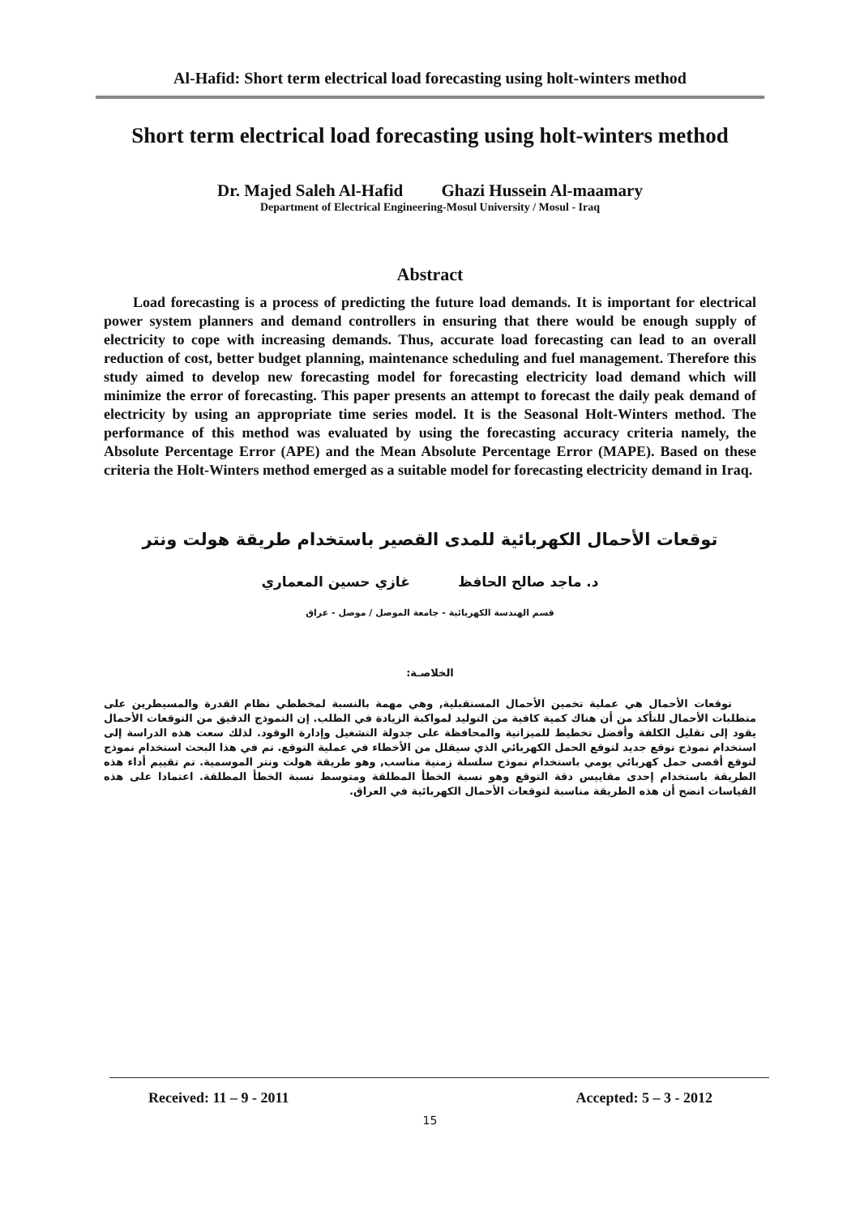Al-Hafid: Short term electrical load forecasting using holt-winters method
Short term electrical load forecasting using holt-winters method
Dr. Majed Saleh Al-Hafid Ghazi Hussein Al-maamary
Department of Electrical Engineering-Mosul University / Mosul - Iraq
Abstract
Load forecasting is a process of predicting the future load demands. It is important for electrical power system planners and demand controllers in ensuring that there would be enough supply of electricity to cope with increasing demands. Thus, accurate load forecasting can lead to an overall reduction of cost, better budget planning, maintenance scheduling and fuel management. Therefore this study aimed to develop new forecasting model for forecasting electricity load demand which will minimize the error of forecasting. This paper presents an attempt to forecast the daily peak demand of electricity by using an appropriate time series model. It is the Seasonal Holt-Winters method. The performance of this method was evaluated by using the forecasting accuracy criteria namely, the Absolute Percentage Error (APE) and the Mean Absolute Percentage Error (MAPE). Based on these criteria the Holt-Winters method emerged as a suitable model for forecasting electricity demand in Iraq.
توقعات الأحمال الكهربائية للمدى القصير باستخدام طريقة هولت ونتر
د. ماجد صالح الحافظ غازي حسين المعماري
قسم الهندسة الكهربائية - جامعة الموصل / موصل - عراق
الخلاصـة:
توقعات الأحمال هي عملية تخمين الأحمال المستقبلية, وهي مهمة بالنسبة لمخططي نظام القدرة والمسيطرين على متطلبات الأحمال للتأكد من أن هناك كمية كافية من التوليد لمواكبة الزيادة في الطلب. إن النموذج الدقيق من التوقعات الأحمال يقود إلى تقليل الكلفة وأفضل تخطيط للميزانية والمحافظة على جدولة التشغيل وإدارة الوقود. لذلك سعت هذه الدراسة إلى استخدام نموذج توقع جديد لتوقع الحمل الكهربائي الذي سيقلل من الأخطاء في عملية التوقع. تم في هذا البحث استخدام نموذج لتوقع أقصى حمل كهربائي يومي باستخدام نموذج سلسلة زمنية مناسب, وهو طريقة هولت ونتر الموسمية. تم تقييم أداء هذه الطريقة باستخدام إحدى مقاييس دقة التوقع وهو نسبة الخطأ المطلقة ومتوسط نسبة الخطأ المطلقة. اعتمادا على هذه القياسات اتضح أن هذه الطريقة مناسبة لتوقعات الأحمال الكهربائية في العراق.
Received: 11 – 9 - 2011 Accepted: 5 – 3 - 2012
15